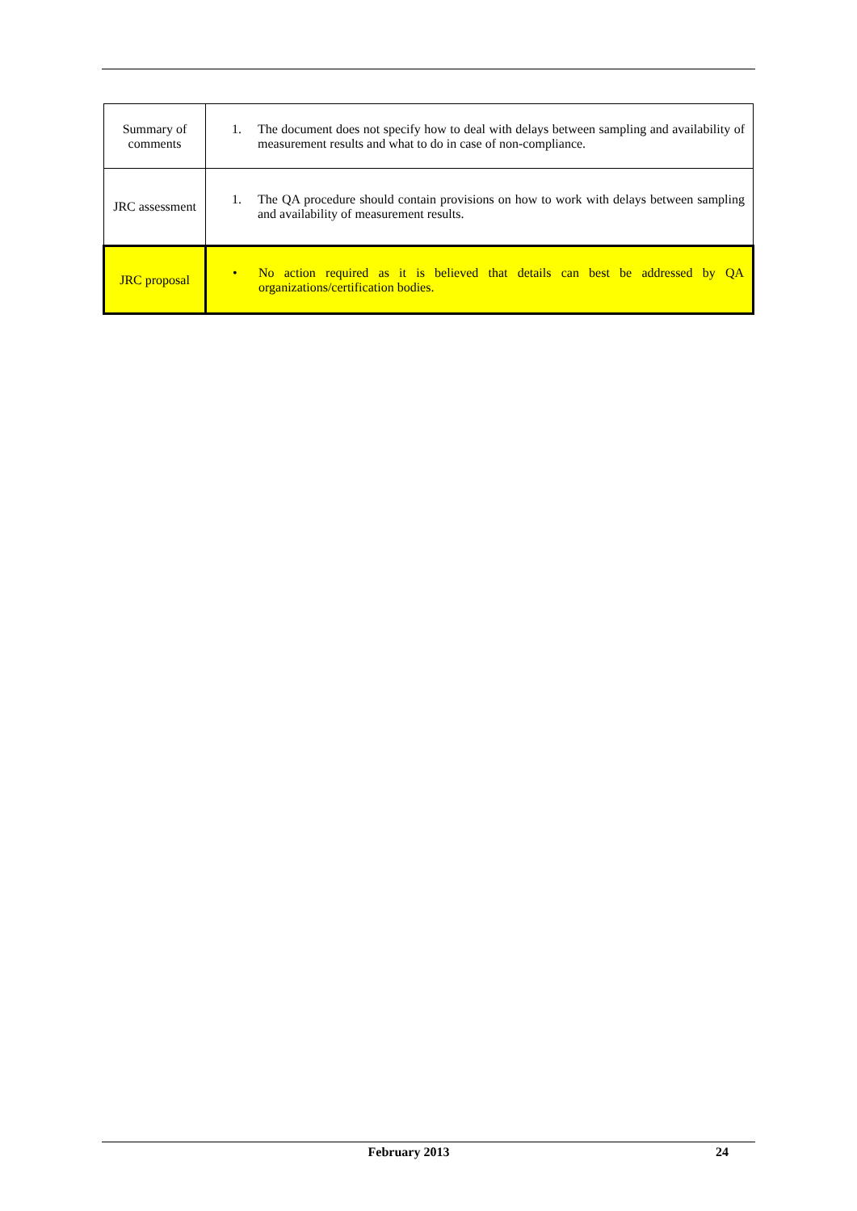| Summary of comments | 1. The document does not specify how to deal with delays between sampling and availability of measurement results and what to do in case of non-compliance. |
| JRC assessment | 1. The QA procedure should contain provisions on how to work with delays between sampling and availability of measurement results. |
| JRC proposal | • No action required as it is believed that details can best be addressed by QA organizations/certification bodies. |
February 2013 24